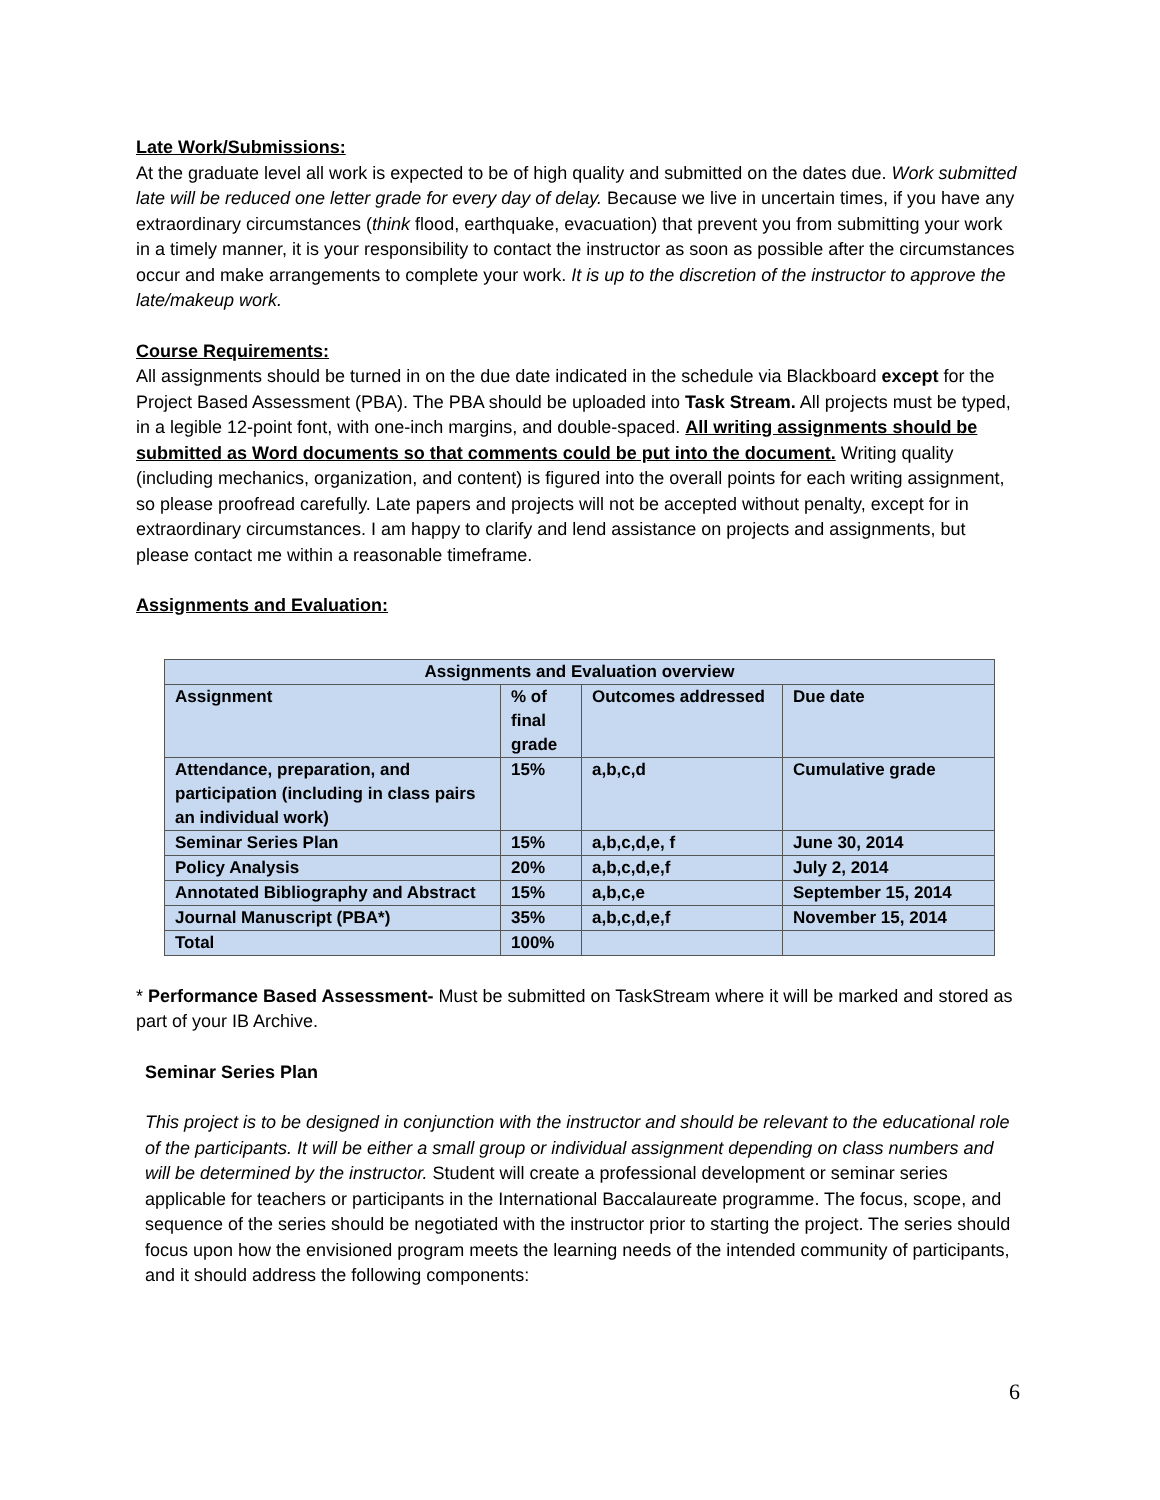Late Work/Submissions:
At the graduate level all work is expected to be of high quality and submitted on the dates due. Work submitted late will be reduced one letter grade for every day of delay. Because we live in uncertain times, if you have any extraordinary circumstances (think flood, earthquake, evacuation) that prevent you from submitting your work in a timely manner, it is your responsibility to contact the instructor as soon as possible after the circumstances occur and make arrangements to complete your work. It is up to the discretion of the instructor to approve the late/makeup work.
Course Requirements:
All assignments should be turned in on the due date indicated in the schedule via Blackboard except for the Project Based Assessment (PBA). The PBA should be uploaded into Task Stream. All projects must be typed, in a legible 12-point font, with one-inch margins, and double-spaced. All writing assignments should be submitted as Word documents so that comments could be put into the document. Writing quality (including mechanics, organization, and content) is figured into the overall points for each writing assignment, so please proofread carefully. Late papers and projects will not be accepted without penalty, except for in extraordinary circumstances. I am happy to clarify and lend assistance on projects and assignments, but please contact me within a reasonable timeframe.
Assignments and Evaluation:
| Assignments and Evaluation overview | | | |
| --- | --- | --- | --- |
| Assignment | % of final grade | Outcomes addressed | Due date |
| Attendance, preparation, and participation (including in class pairs an individual work) | 15% | a,b,c,d | Cumulative grade |
| Seminar Series Plan | 15% | a,b,c,d,e, f | June 30, 2014 |
| Policy Analysis | 20% | a,b,c,d,e,f | July 2, 2014 |
| Annotated Bibliography and Abstract | 15% | a,b,c,e | September 15, 2014 |
| Journal Manuscript (PBA*) | 35% | a,b,c,d,e,f | November 15, 2014 |
| Total | 100% | | |
* Performance Based Assessment- Must be submitted on TaskStream where it will be marked and stored as part of your IB Archive.
Seminar Series Plan
This project is to be designed in conjunction with the instructor and should be relevant to the educational role of the participants. It will be either a small group or individual assignment depending on class numbers and will be determined by the instructor. Student will create a professional development or seminar series applicable for teachers or participants in the International Baccalaureate programme. The focus, scope, and sequence of the series should be negotiated with the instructor prior to starting the project. The series should focus upon how the envisioned program meets the learning needs of the intended community of participants, and it should address the following components:
6